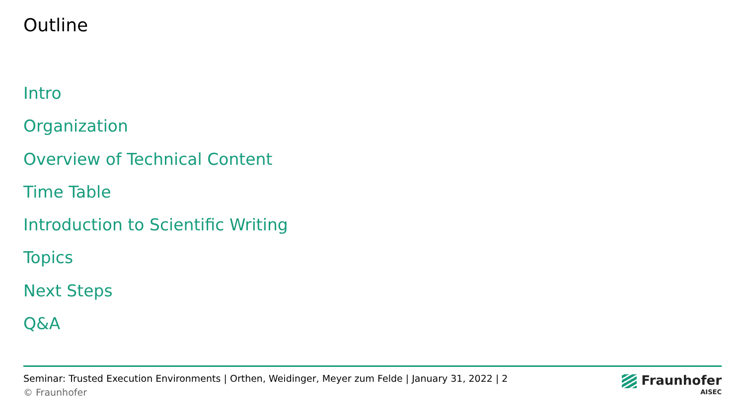Outline
Intro
Organization
Overview of Technical Content
Time Table
Introduction to Scientific Writing
Topics
Next Steps
Q&A
Seminar: Trusted Execution Environments | Orthen, Weidinger, Meyer zum Felde | January 31, 2022 | 2
© Fraunhofer
Fraunhofer
AISEC